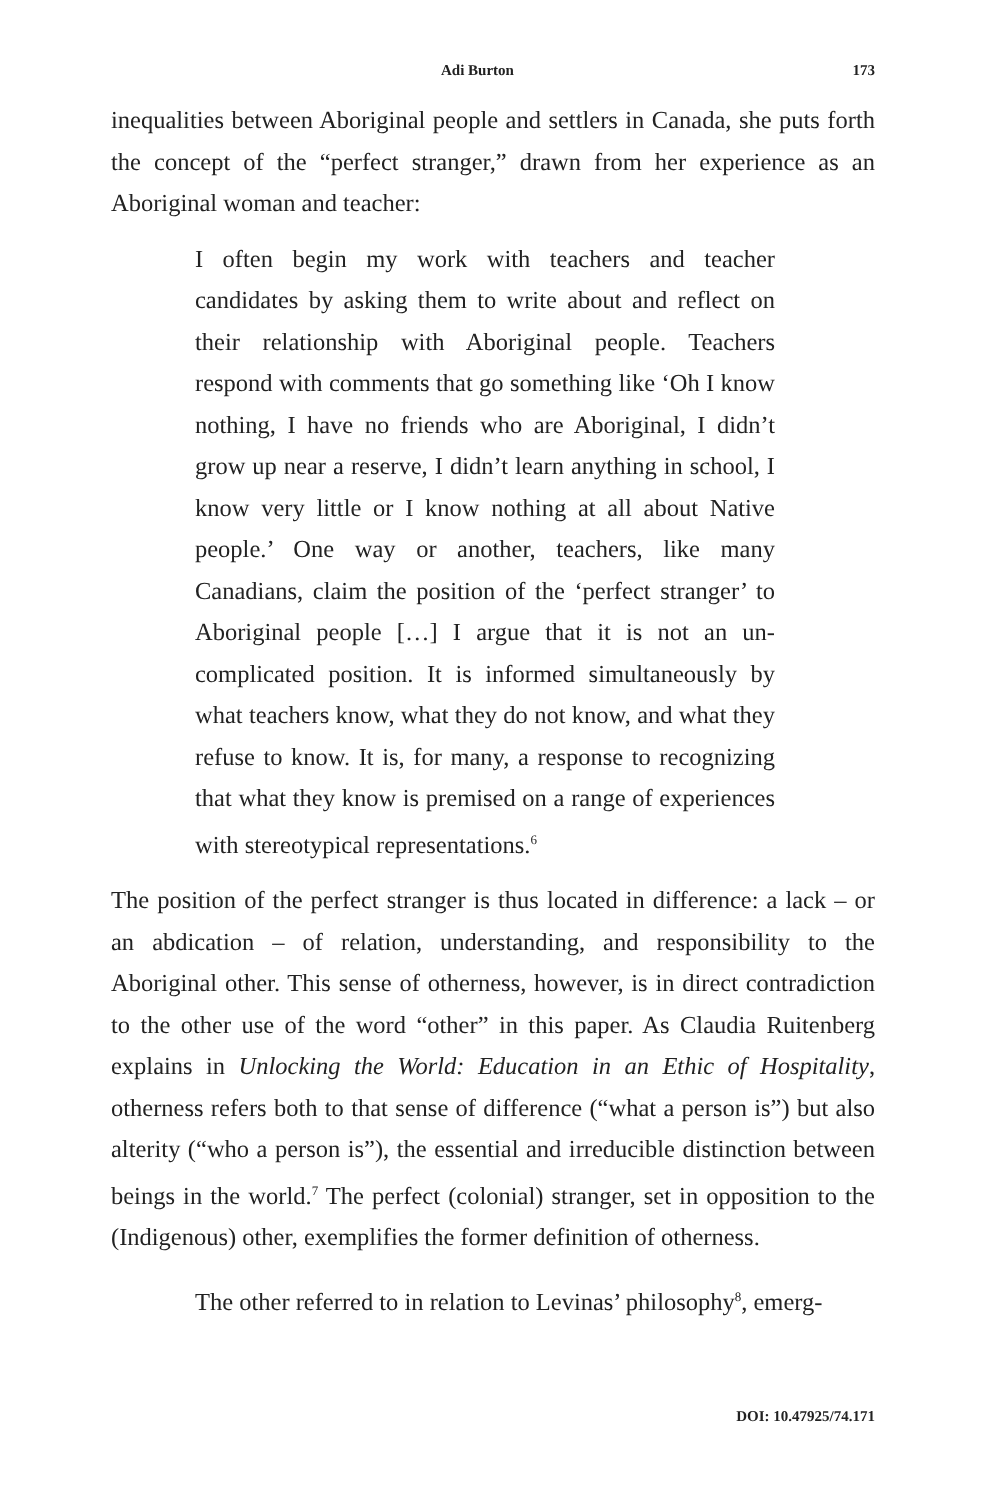Adi Burton 173
inequalities between Aboriginal people and settlers in Canada, she puts forth the concept of the “perfect stranger,” drawn from her experience as an Aboriginal woman and teacher:
I often begin my work with teachers and teacher candidates by asking them to write about and reflect on their relationship with Aboriginal people. Teachers respond with comments that go something like ‘Oh I know nothing, I have no friends who are Aboriginal, I didn’t grow up near a reserve, I didn’t learn anything in school, I know very little or I know nothing at all about Native people.’ One way or another, teachers, like many Canadians, claim the position of the ‘perfect stranger’ to Aboriginal people […] I argue that it is not an un-complicated position. It is informed simultaneously by what teachers know, what they do not know, and what they refuse to know. It is, for many, a response to recognizing that what they know is premised on a range of experiences with stereotypical representations.<sup>6</sup>
The position of the perfect stranger is thus located in difference: a lack – or an abdication – of relation, understanding, and responsibility to the Aboriginal other. This sense of otherness, however, is in direct contradiction to the other use of the word “other” in this paper. As Claudia Ruitenberg explains in Unlocking the World: Education in an Ethic of Hospitality, otherness refers both to that sense of difference (“what a person is”) but also alterity (“who a person is”), the essential and irreducible distinction between beings in the world.<sup>7</sup> The perfect (colonial) stranger, set in opposition to the (Indigenous) other, exemplifies the former definition of otherness.
The other referred to in relation to Levinas’ philosophy<sup>8</sup>, emerg-
DOI: 10.47925/74.171